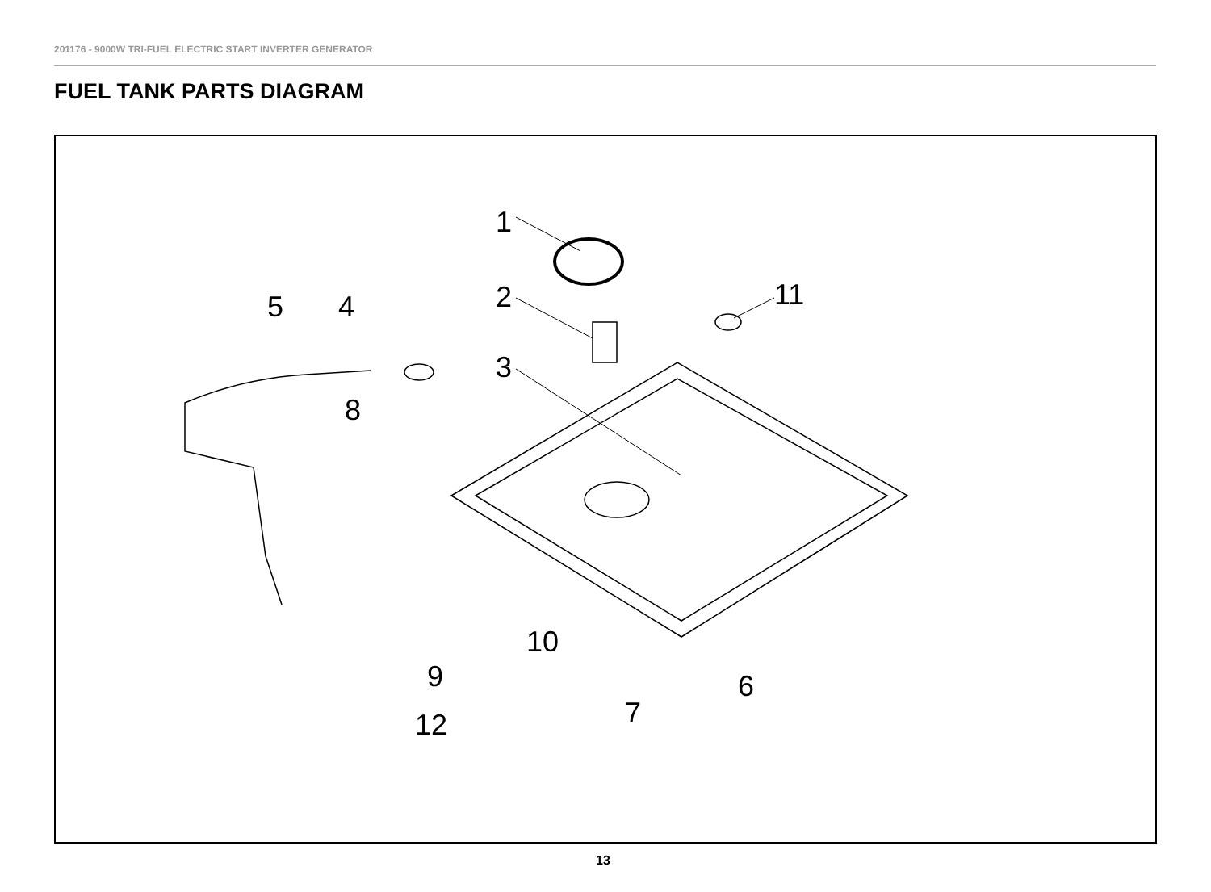201176 - 9000W TRI-FUEL ELECTRIC START INVERTER GENERATOR
FUEL TANK PARTS DIAGRAM
1
2
3
4 5
6
7
8
9
10
11
12
13